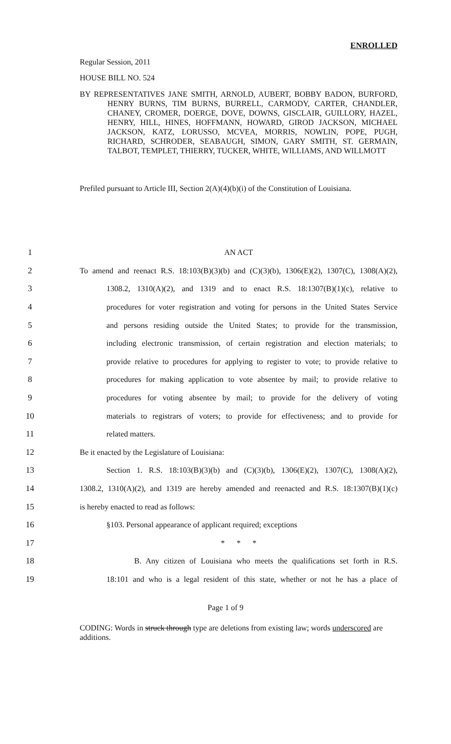ENROLLED
Regular Session, 2011
HOUSE BILL NO. 524
BY REPRESENTATIVES JANE SMITH, ARNOLD, AUBERT, BOBBY BADON, BURFORD, HENRY BURNS, TIM BURNS, BURRELL, CARMODY, CARTER, CHANDLER, CHANEY, CROMER, DOERGE, DOVE, DOWNS, GISCLAIR, GUILLORY, HAZEL, HENRY, HILL, HINES, HOFFMANN, HOWARD, GIROD JACKSON, MICHAEL JACKSON, KATZ, LORUSSO, MCVEA, MORRIS, NOWLIN, POPE, PUGH, RICHARD, SCHRODER, SEABAUGH, SIMON, GARY SMITH, ST. GERMAIN, TALBOT, TEMPLET, THIERRY, TUCKER, WHITE, WILLIAMS, AND WILLMOTT
Prefiled pursuant to Article III, Section 2(A)(4)(b)(i) of the Constitution of Louisiana.
| 1 | AN ACT |
| 2 | To amend and reenact R.S. 18:103(B)(3)(b) and (C)(3)(b), 1306(E)(2), 1307(C), 1308(A)(2), |
| 3 | 1308.2, 1310(A)(2), and 1319 and to enact R.S. 18:1307(B)(1)(c), relative to |
| 4 | procedures for voter registration and voting for persons in the United States Service |
| 5 | and persons residing outside the United States; to provide for the transmission, |
| 6 | including electronic transmission, of certain registration and election materials; to |
| 7 | provide relative to procedures for applying to register to vote; to provide relative to |
| 8 | procedures for making application to vote absentee by mail; to provide relative to |
| 9 | procedures for voting absentee by mail; to provide for the delivery of voting |
| 10 | materials to registrars of voters; to provide for effectiveness; and to provide for |
| 11 | related matters. |
| 12 | Be it enacted by the Legislature of Louisiana: |
| 13 | Section 1. R.S. 18:103(B)(3)(b) and (C)(3)(b), 1306(E)(2), 1307(C), 1308(A)(2), |
| 14 | 1308.2, 1310(A)(2), and 1319 are hereby amended and reenacted and R.S. 18:1307(B)(1)(c) |
| 15 | is hereby enacted to read as follows: |
| 16 | §103. Personal appearance of applicant required; exceptions |
| 17 | * * * |
| 18 | B. Any citizen of Louisiana who meets the qualifications set forth in R.S. |
| 19 | 18:101 and who is a legal resident of this state, whether or not he has a place of |
Page 1 of 9
CODING: Words in struck through type are deletions from existing law; words underscored are additions.